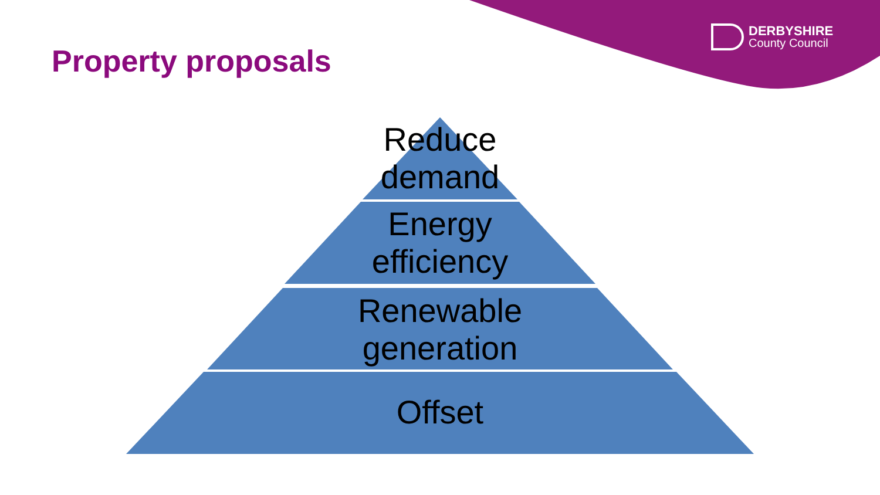Property proposals
DERBYSHIRE
County Council
Reduce
demand
Energy
efficiency
Renewable
generation
Offset